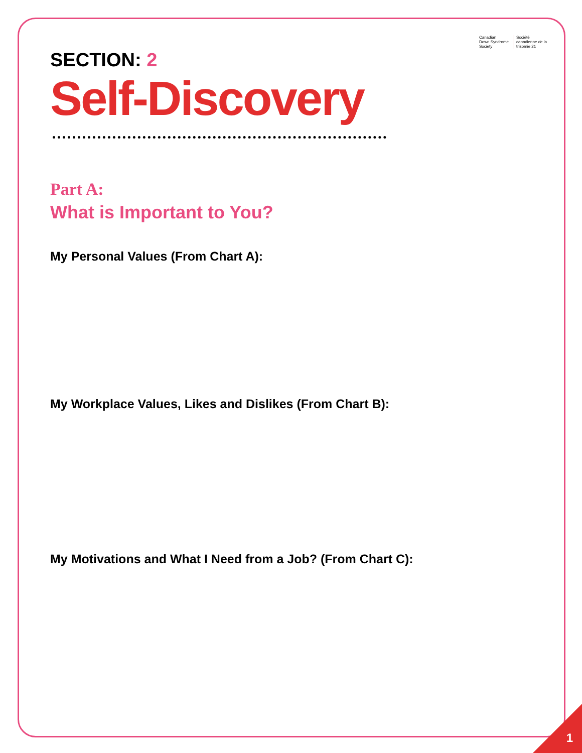Canadian
Down Syndrome
Society
Société
canadienne de la
trisomie 21
SECTION: 2
Self-Discovery
Part A:
What is Important to You?
My Personal Values (From Chart A):
My Workplace Values, Likes and Dislikes (From Chart B):
My Motivations and What I Need from a Job? (From Chart C):
1